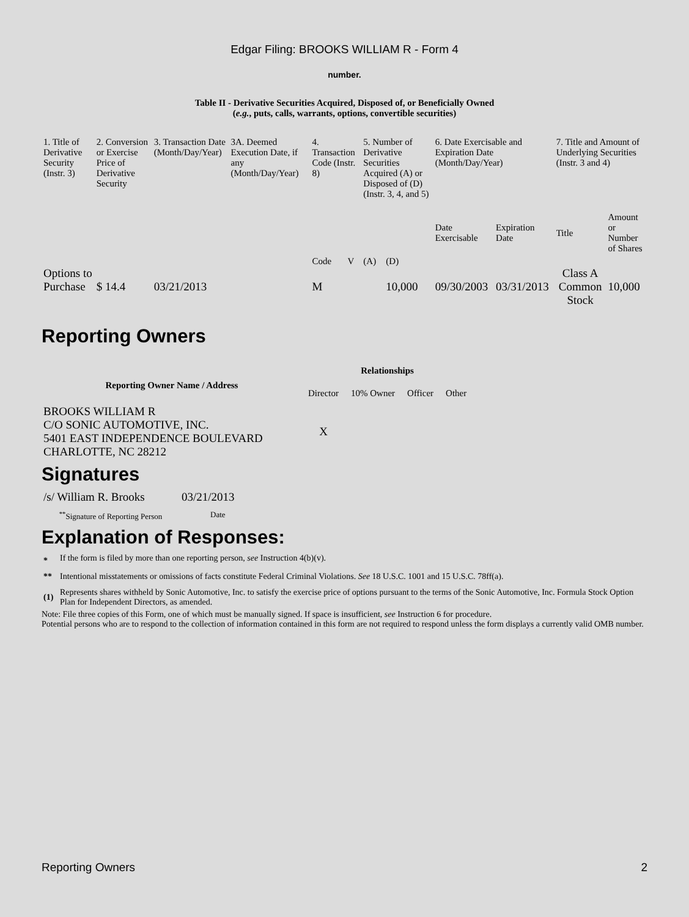Edgar Filing: BROOKS WILLIAM R - Form 4
number.
Table II - Derivative Securities Acquired, Disposed of, or Beneficially Owned
(e.g., puts, calls, warrants, options, convertible securities)
| 1. Title of Derivative Security (Instr. 3) | 2. Conversion or Exercise Price of Derivative Security | 3. Transaction Date (Month/Day/Year) | 3A. Deemed Execution Date, if any (Month/Day/Year) | 4. Transaction Code (Instr. 8) | | 5. Number of Derivative Securities Acquired (A) or Disposed of (D) (Instr. 3, 4, and 5) | | 6. Date Exercisable and Expiration Date (Month/Day/Year) | | 7. Title and Amount of Underlying Securities (Instr. 3 and 4) | |
| --- | --- | --- | --- | --- | --- | --- | --- | --- | --- | --- | --- |
| | | | | Code | V | (A) | (D) | Date Exercisable | Expiration Date | Title | Amount or Number of Shares |
| Options to Purchase | $ 14.4 | 03/21/2013 | | M | | | 10,000 | 09/30/2003 | 03/31/2013 | Class A Common Stock | 10,000 |
Reporting Owners
| Reporting Owner Name / Address | Relationships | | | |
| --- | --- | --- | --- | --- |
| | Director | 10% Owner | Officer | Other |
| BROOKS WILLIAM R C/O SONIC AUTOMOTIVE, INC. 5401 EAST INDEPENDENCE BOULEVARD CHARLOTTE, NC 28212 | X | | | |
Signatures
| /s/ William R. Brooks | 03/21/2013 |
| <sup>**</sup> Signature of Reporting Person | Date |
Explanation of Responses:
| * | If the form is filed by more than one reporting person, see Instruction 4(b)(v). |
| ** | Intentional misstatements or omissions of facts constitute Federal Criminal Violations. See 18 U.S.C. 1001 and 15 U.S.C. 78ff(a). |
| (1) | Represents shares withheld by Sonic Automotive, Inc. to satisfy the exercise price of options pursuant to the terms of the Sonic Automotive, Inc. Formula Stock Option Plan for Independent Directors, as amended. |
Note: File three copies of this Form, one of which must be manually signed. If space is insufficient, see Instruction 6 for procedure.
Potential persons who are to respond to the collection of information contained in this form are not required to respond unless the form displays a currently valid OMB number.
Reporting Owners 2